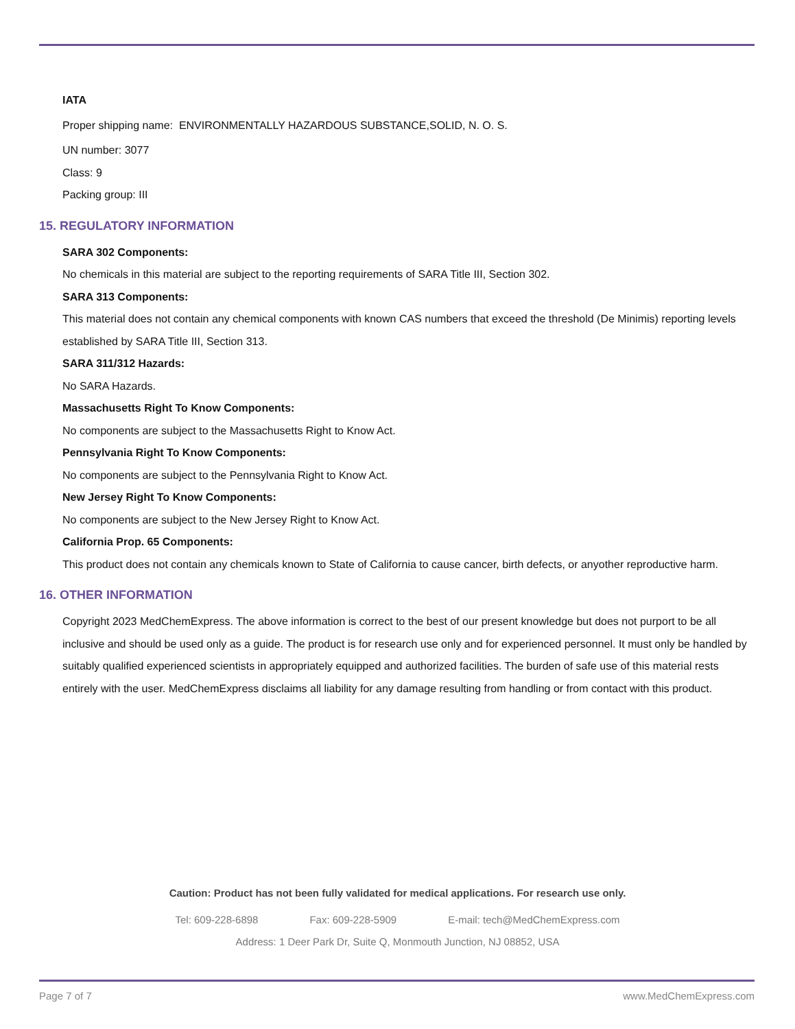IATA
Proper shipping name: ENVIRONMENTALLY HAZARDOUS SUBSTANCE,SOLID, N. O. S.
UN number: 3077
Class: 9
Packing group: III
15. REGULATORY INFORMATION
SARA 302 Components:
No chemicals in this material are subject to the reporting requirements of SARA Title III, Section 302.
SARA 313 Components:
This material does not contain any chemical components with known CAS numbers that exceed the threshold (De Minimis) reporting levels established by SARA Title III, Section 313.
SARA 311/312 Hazards:
No SARA Hazards.
Massachusetts Right To Know Components:
No components are subject to the Massachusetts Right to Know Act.
Pennsylvania Right To Know Components:
No components are subject to the Pennsylvania Right to Know Act.
New Jersey Right To Know Components:
No components are subject to the New Jersey Right to Know Act.
California Prop. 65 Components:
This product does not contain any chemicals known to State of California to cause cancer, birth defects, or anyother reproductive harm.
16. OTHER INFORMATION
Copyright 2023 MedChemExpress. The above information is correct to the best of our present knowledge but does not purport to be all inclusive and should be used only as a guide. The product is for research use only and for experienced personnel. It must only be handled by suitably qualified experienced scientists in appropriately equipped and authorized facilities. The burden of safe use of this material rests entirely with the user. MedChemExpress disclaims all liability for any damage resulting from handling or from contact with this product.
Caution: Product has not been fully validated for medical applications. For research use only.
Tel: 609-228-6898 Fax: 609-228-5909 E-mail: tech@MedChemExpress.com
Address: 1 Deer Park Dr, Suite Q, Monmouth Junction, NJ 08852, USA
Page 7 of 7 www.MedChemExpress.com